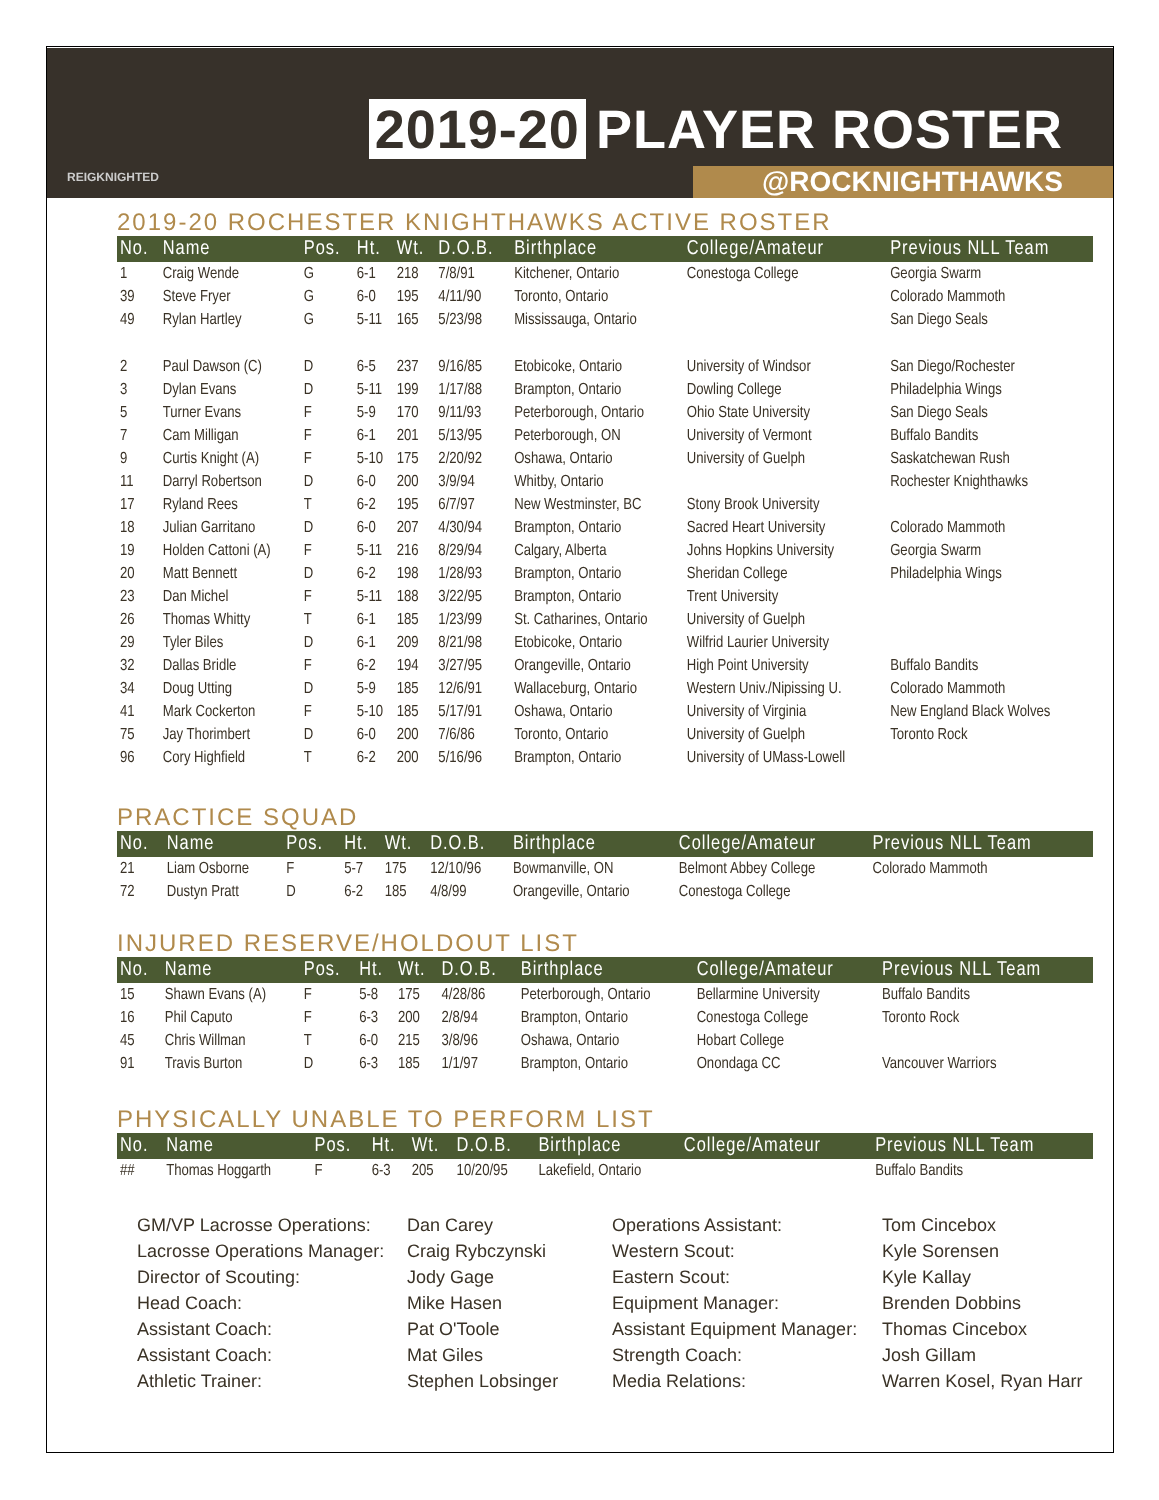REIGKNIGHTED
2019-20 PLAYER ROSTER
@ROCKNIGHTHAWKS
2019-20 ROCHESTER KNIGHTHAWKS ACTIVE ROSTER
| No. | Name | Pos. | Ht. | Wt. | D.O.B. | Birthplace | College/Amateur | Previous NLL Team |
| --- | --- | --- | --- | --- | --- | --- | --- | --- |
| 1 | Craig Wende | G | 6-1 | 218 | 7/8/91 | Kitchener, Ontario | Conestoga College | Georgia Swarm |
| 39 | Steve Fryer | G | 6-0 | 195 | 4/11/90 | Toronto, Ontario | | Colorado Mammoth |
| 49 | Rylan Hartley | G | 5-11 | 165 | 5/23/98 | Mississauga, Ontario | | San Diego Seals |
| 2 | Paul Dawson (C) | D | 6-5 | 237 | 9/16/85 | Etobicoke, Ontario | University of Windsor | San Diego/Rochester |
| 3 | Dylan Evans | D | 5-11 | 199 | 1/17/88 | Brampton, Ontario | Dowling College | Philadelphia Wings |
| 5 | Turner Evans | F | 5-9 | 170 | 9/11/93 | Peterborough, Ontario | Ohio State University | San Diego Seals |
| 7 | Cam Milligan | F | 6-1 | 201 | 5/13/95 | Peterborough, ON | University of Vermont | Buffalo Bandits |
| 9 | Curtis Knight (A) | F | 5-10 | 175 | 2/20/92 | Oshawa, Ontario | University of Guelph | Saskatchewan Rush |
| 11 | Darryl Robertson | D | 6-0 | 200 | 3/9/94 | Whitby, Ontario | | Rochester Knighthawks |
| 17 | Ryland Rees | T | 6-2 | 195 | 6/7/97 | New Westminster, BC | Stony Brook University | |
| 18 | Julian Garritano | D | 6-0 | 207 | 4/30/94 | Brampton, Ontario | Sacred Heart University | Colorado Mammoth |
| 19 | Holden Cattoni (A) | F | 5-11 | 216 | 8/29/94 | Calgary, Alberta | Johns Hopkins University | Georgia Swarm |
| 20 | Matt Bennett | D | 6-2 | 198 | 1/28/93 | Brampton, Ontario | Sheridan College | Philadelphia Wings |
| 23 | Dan Michel | F | 5-11 | 188 | 3/22/95 | Brampton, Ontario | Trent University | |
| 26 | Thomas Whitty | T | 6-1 | 185 | 1/23/99 | St. Catharines, Ontario | University of Guelph | |
| 29 | Tyler Biles | D | 6-1 | 209 | 8/21/98 | Etobicoke, Ontario | Wilfrid Laurier University | |
| 32 | Dallas Bridle | F | 6-2 | 194 | 3/27/95 | Orangeville, Ontario | High Point University | Buffalo Bandits |
| 34 | Doug Utting | D | 5-9 | 185 | 12/6/91 | Wallaceburg, Ontario | Western Univ./Nipissing U. | Colorado Mammoth |
| 41 | Mark Cockerton | F | 5-10 | 185 | 5/17/91 | Oshawa, Ontario | University of Virginia | New England Black Wolves |
| 75 | Jay Thorimbert | D | 6-0 | 200 | 7/6/86 | Toronto, Ontario | University of Guelph | Toronto Rock |
| 96 | Cory Highfield | T | 6-2 | 200 | 5/16/96 | Brampton, Ontario | University of UMass-Lowell | |
PRACTICE SQUAD
| No. | Name | Pos. | Ht. | Wt. | D.O.B. | Birthplace | College/Amateur | Previous NLL Team |
| --- | --- | --- | --- | --- | --- | --- | --- | --- |
| 21 | Liam Osborne | F | 5-7 | 175 | 12/10/96 | Bowmanville, ON | Belmont Abbey College | Colorado Mammoth |
| 72 | Dustyn Pratt | D | 6-2 | 185 | 4/8/99 | Orangeville, Ontario | Conestoga College | |
INJURED RESERVE/HOLDOUT LIST
| No. | Name | Pos. | Ht. | Wt. | D.O.B. | Birthplace | College/Amateur | Previous NLL Team |
| --- | --- | --- | --- | --- | --- | --- | --- | --- |
| 15 | Shawn Evans (A) | F | 5-8 | 175 | 4/28/86 | Peterborough, Ontario | Bellarmine University | Buffalo Bandits |
| 16 | Phil Caputo | F | 6-3 | 200 | 2/8/94 | Brampton, Ontario | Conestoga College | Toronto Rock |
| 45 | Chris Willman | T | 6-0 | 215 | 3/8/96 | Oshawa, Ontario | Hobart College | |
| 91 | Travis Burton | D | 6-3 | 185 | 1/1/97 | Brampton, Ontario | Onondaga CC | Vancouver Warriors |
PHYSICALLY UNABLE TO PERFORM LIST
| No. | Name | Pos. | Ht. | Wt. | D.O.B. | Birthplace | College/Amateur | Previous NLL Team |
| --- | --- | --- | --- | --- | --- | --- | --- | --- |
| ## | Thomas Hoggarth | F | 6-3 | 205 | 10/20/95 | Lakefield, Ontario | | Buffalo Bandits |
GM/VP Lacrosse Operations:
Lacrosse Operations Manager:
Director of Scouting:
Head Coach:
Assistant Coach:
Assistant Coach:
Athletic Trainer:
Dan Carey
Craig Rybczynski
Jody Gage
Mike Hasen
Pat O'Toole
Mat Giles
Stephen Lobsinger
Operations Assistant:
Western Scout:
Eastern Scout:
Equipment Manager:
Assistant Equipment Manager:
Strength Coach:
Media Relations:
Tom Cincebox
Kyle Sorensen
Kyle Kallay
Brenden Dobbins
Thomas Cincebox
Josh Gillam
Warren Kosel, Ryan Harr